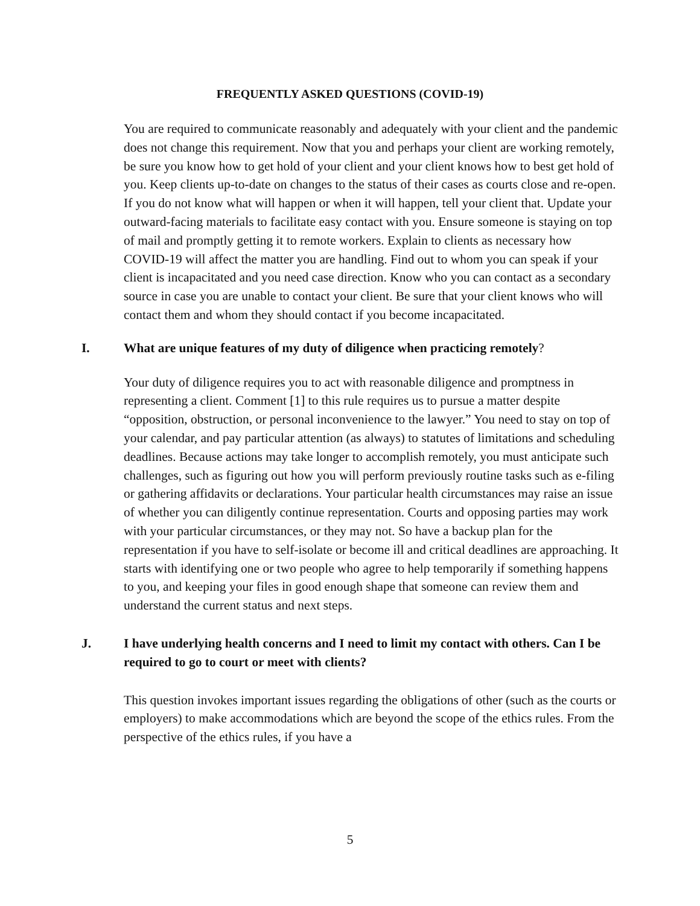FREQUENTLY ASKED QUESTIONS (COVID-19)
You are required to communicate reasonably and adequately with your client and the pandemic does not change this requirement. Now that you and perhaps your client are working remotely, be sure you know how to get hold of your client and your client knows how to best get hold of you. Keep clients up-to-date on changes to the status of their cases as courts close and re-open. If you do not know what will happen or when it will happen, tell your client that. Update your outward-facing materials to facilitate easy contact with you. Ensure someone is staying on top of mail and promptly getting it to remote workers. Explain to clients as necessary how COVID-19 will affect the matter you are handling. Find out to whom you can speak if your client is incapacitated and you need case direction. Know who you can contact as a secondary source in case you are unable to contact your client. Be sure that your client knows who will contact them and whom they should contact if you become incapacitated.
I. What are unique features of my duty of diligence when practicing remotely?
Your duty of diligence requires you to act with reasonable diligence and promptness in representing a client. Comment [1] to this rule requires us to pursue a matter despite “opposition, obstruction, or personal inconvenience to the lawyer.” You need to stay on top of your calendar, and pay particular attention (as always) to statutes of limitations and scheduling deadlines. Because actions may take longer to accomplish remotely, you must anticipate such challenges, such as figuring out how you will perform previously routine tasks such as e-filing or gathering affidavits or declarations. Your particular health circumstances may raise an issue of whether you can diligently continue representation. Courts and opposing parties may work with your particular circumstances, or they may not. So have a backup plan for the representation if you have to self-isolate or become ill and critical deadlines are approaching. It starts with identifying one or two people who agree to help temporarily if something happens to you, and keeping your files in good enough shape that someone can review them and understand the current status and next steps.
J. I have underlying health concerns and I need to limit my contact with others. Can I be required to go to court or meet with clients?
This question invokes important issues regarding the obligations of other (such as the courts or employers) to make accommodations which are beyond the scope of the ethics rules. From the perspective of the ethics rules, if you have a
5